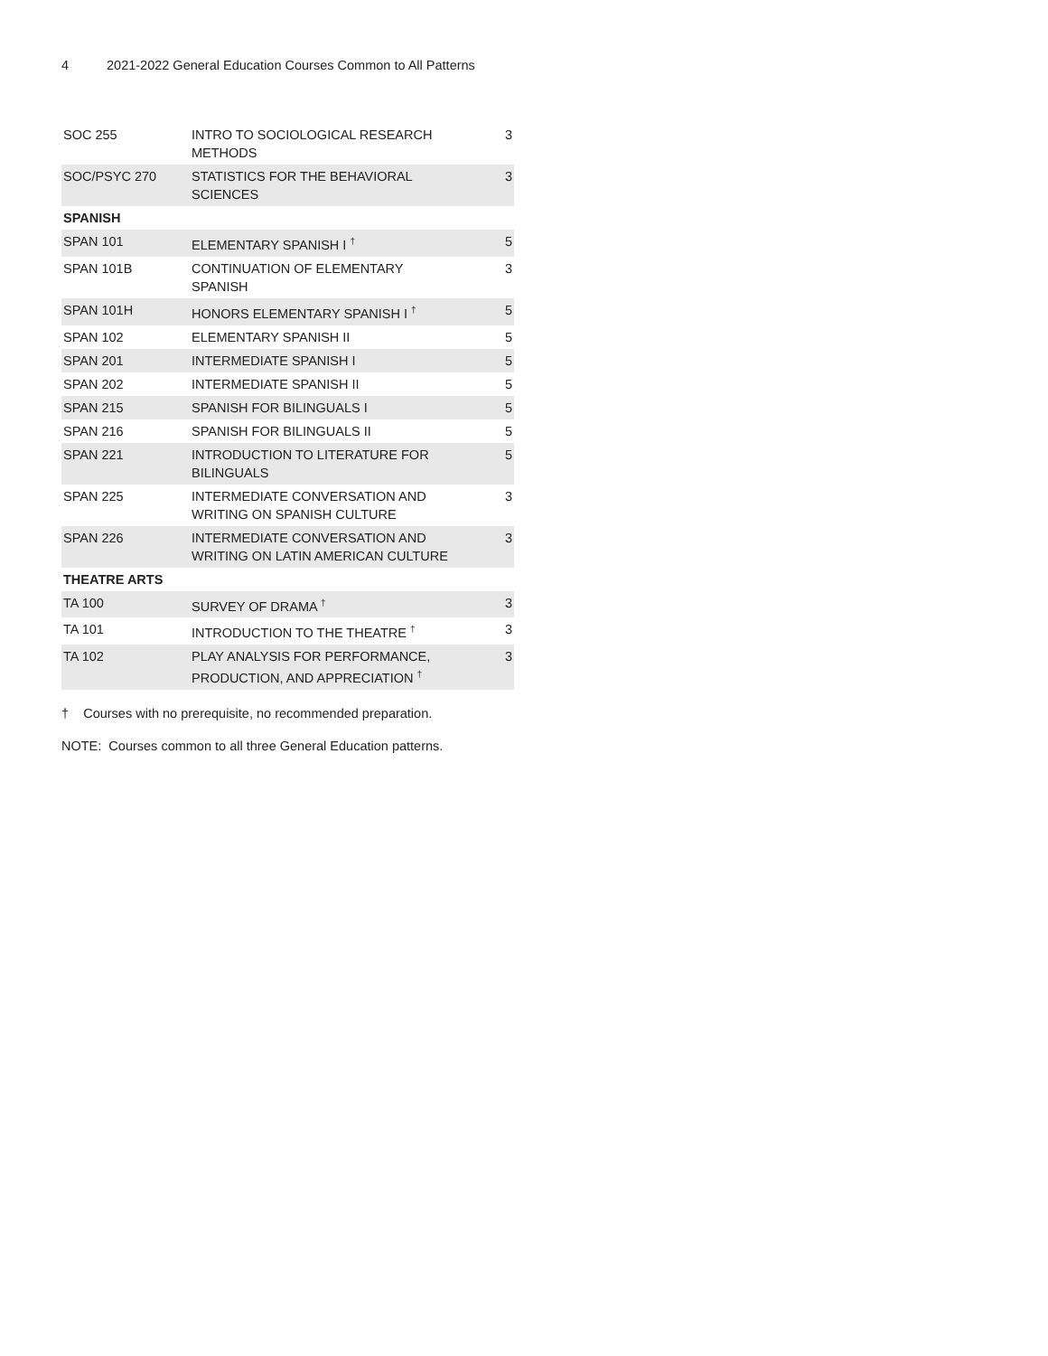4 2021-2022 General Education Courses Common to All Patterns
| SOC 255 | INTRO TO SOCIOLOGICAL RESEARCH METHODS | 3 |
| SOC/PSYC 270 | STATISTICS FOR THE BEHAVIORAL SCIENCES | 3 |
| SPANISH | | |
| SPAN 101 | ELEMENTARY SPANISH I <sup>†</sup> | 5 |
| SPAN 101B | CONTINUATION OF ELEMENTARY SPANISH | 3 |
| SPAN 101H | HONORS ELEMENTARY SPANISH I <sup>†</sup> | 5 |
| SPAN 102 | ELEMENTARY SPANISH II | 5 |
| SPAN 201 | INTERMEDIATE SPANISH I | 5 |
| SPAN 202 | INTERMEDIATE SPANISH II | 5 |
| SPAN 215 | SPANISH FOR BILINGUALS I | 5 |
| SPAN 216 | SPANISH FOR BILINGUALS II | 5 |
| SPAN 221 | INTRODUCTION TO LITERATURE FOR BILINGUALS | 5 |
| SPAN 225 | INTERMEDIATE CONVERSATION AND WRITING ON SPANISH CULTURE | 3 |
| SPAN 226 | INTERMEDIATE CONVERSATION AND WRITING ON LATIN AMERICAN CULTURE | 3 |
| THEATRE ARTS | | |
| TA 100 | SURVEY OF DRAMA <sup>†</sup> | 3 |
| TA 101 | INTRODUCTION TO THE THEATRE <sup>†</sup> | 3 |
| TA 102 | PLAY ANALYSIS FOR PERFORMANCE, PRODUCTION, AND APPRECIATION <sup>†</sup> | 3 |
† Courses with no prerequisite, no recommended preparation.
NOTE: Courses common to all three General Education patterns.